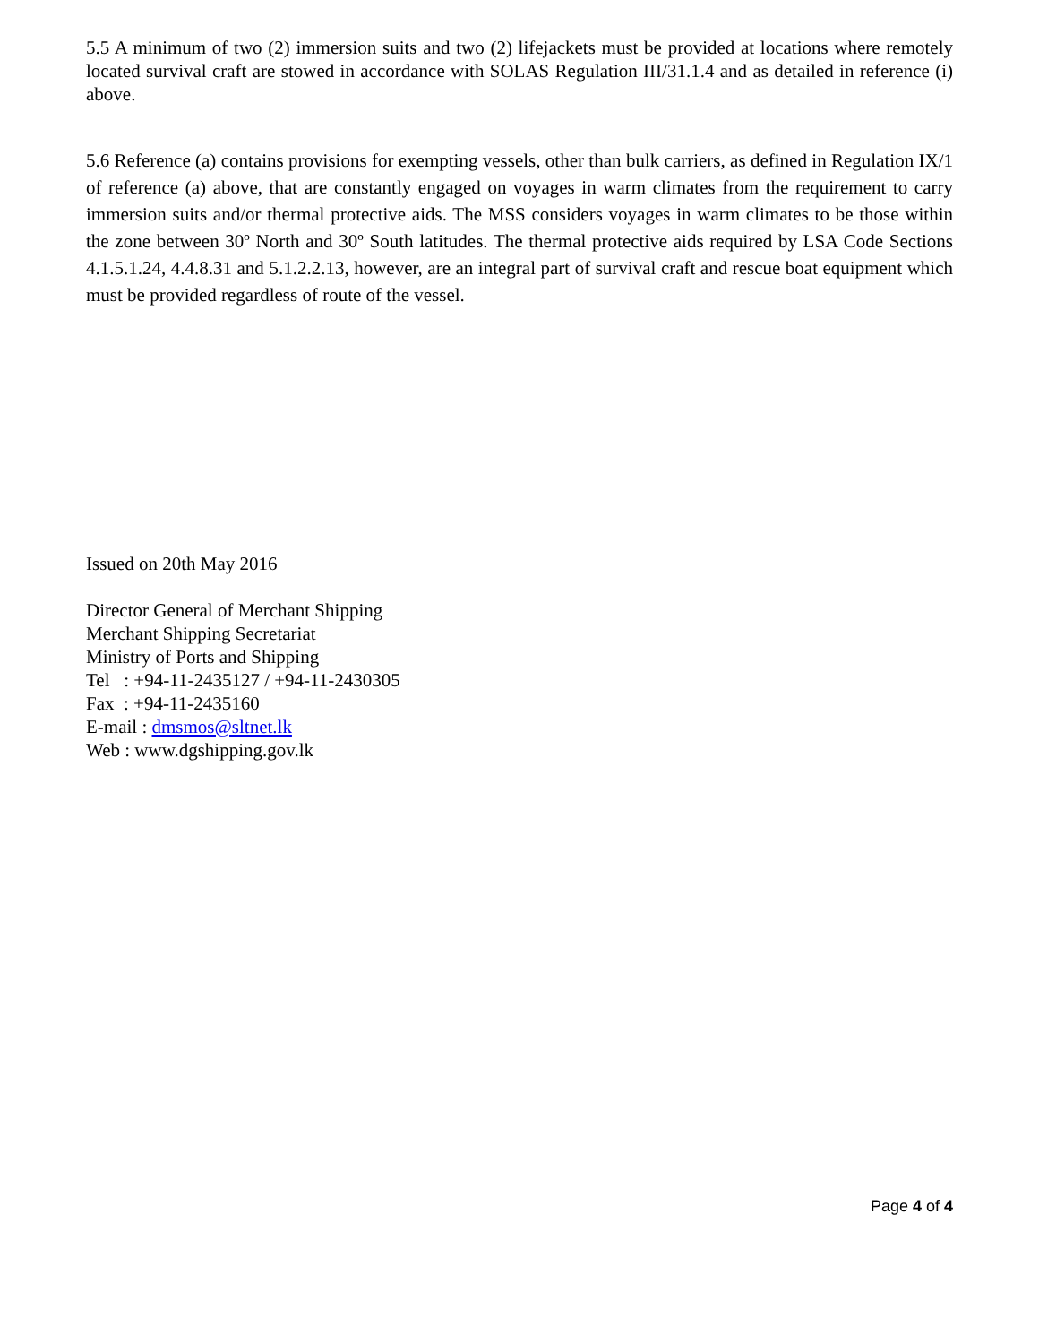5.5 A minimum of two (2) immersion suits and two (2) lifejackets must be provided at locations where remotely located survival craft are stowed in accordance with SOLAS Regulation III/31.1.4 and as detailed in reference (i) above.
5.6 Reference (a) contains provisions for exempting vessels, other than bulk carriers, as defined in Regulation IX/1 of reference (a) above, that are constantly engaged on voyages in warm climates from the requirement to carry immersion suits and/or thermal protective aids. The MSS considers voyages in warm climates to be those within the zone between 30º North and 30º South latitudes. The thermal protective aids required by LSA Code Sections 4.1.5.1.24, 4.4.8.31 and 5.1.2.2.13, however, are an integral part of survival craft and rescue boat equipment which must be provided regardless of route of the vessel.
Issued on 20th May 2016
Director General of Merchant Shipping
Merchant Shipping Secretariat
Ministry of Ports and Shipping
Tel : +94-11-2435127 / +94-11-2430305
Fax : +94-11-2435160
E-mail : dmsmos@sltnet.lk
Web : www.dgshipping.gov.lk
Page 4 of 4